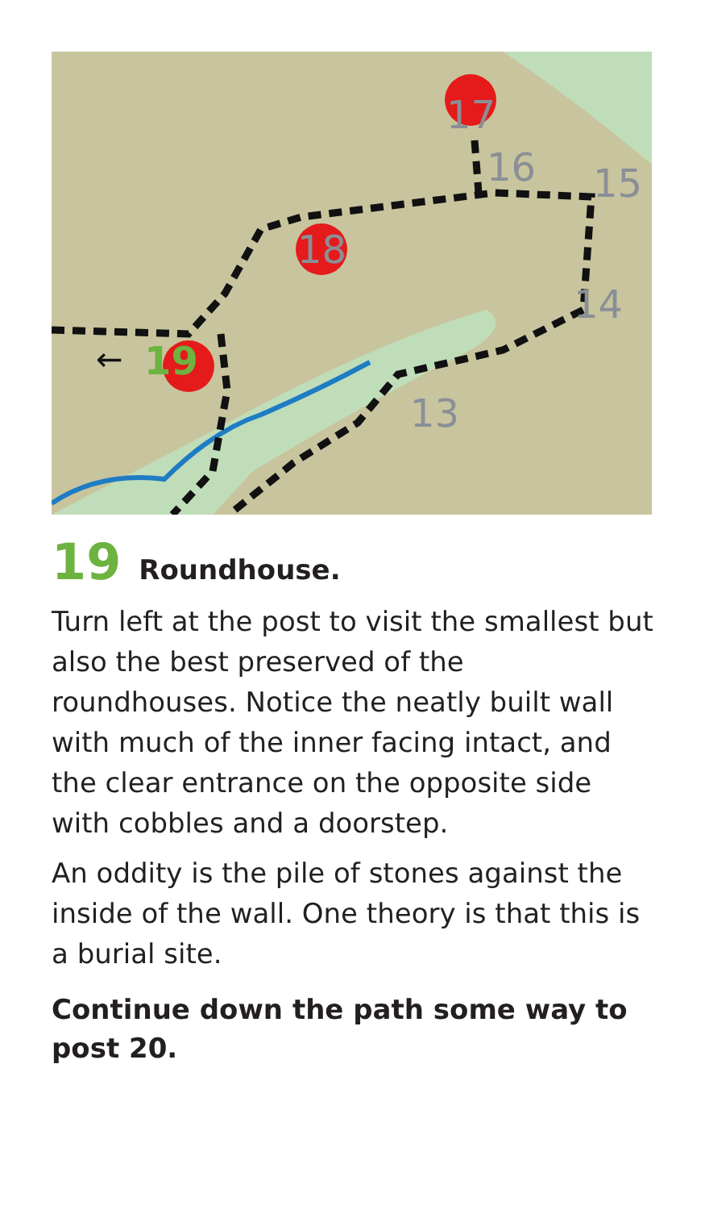17
18
16
15
14
13
19
←
19 Roundhouse.
Turn left at the post to visit the smallest but also the best preserved of the roundhouses. Notice the neatly built wall with much of the inner facing intact, and the clear entrance on the opposite side with cobbles and a doorstep.
An oddity is the pile of stones against the inside of the wall. One theory is that this is a burial site.
Continue down the path some way to post 20.